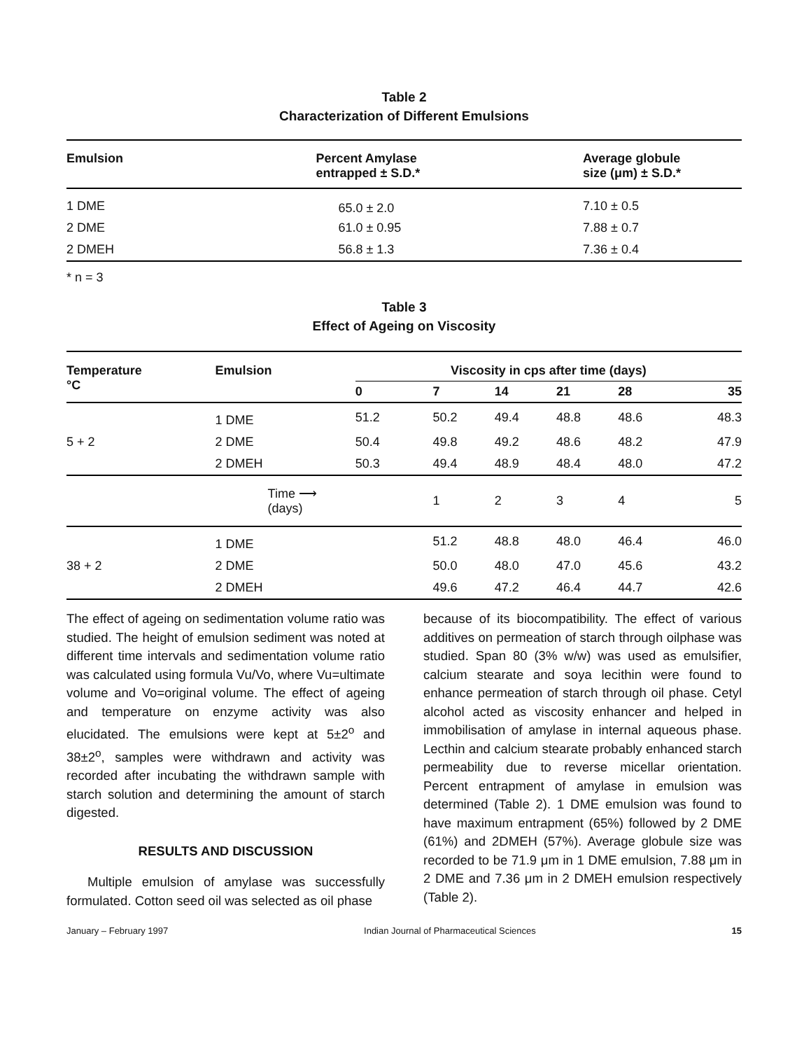Table 2
Characterization of Different Emulsions
| Emulsion | Percent Amylase entrapped ± S.D.* | Average globule size (μm) ± S.D.* |
| --- | --- | --- |
| 1 DME | 65.0 ± 2.0 | 7.10 ± 0.5 |
| 2 DME | 61.0 ± 0.95 | 7.88 ± 0.7 |
| 2 DMEH | 56.8 ± 1.3 | 7.36 ± 0.4 |
* n = 3
Table 3
Effect of Ageing on Viscosity
| Temperature °C | Emulsion | Viscosity in cps after time (days) | | | | | |
| --- | --- | --- | --- | --- | --- | --- | --- |
| | | 0 | 7 | 14 | 21 | 28 | 35 |
| | 1 DME | 51.2 | 50.2 | 49.4 | 48.8 | 48.6 | 48.3 |
| 5 + 2 | 2 DME | 50.4 | 49.8 | 49.2 | 48.6 | 48.2 | 47.9 |
| | 2 DMEH | 50.3 | 49.4 | 48.9 | 48.4 | 48.0 | 47.2 |
| | Time ⟶ (days) | | 1 | 2 | 3 | 4 | 5 |
| | 1 DME | | 51.2 | 48.8 | 48.0 | 46.4 | 46.0 |
| 38 + 2 | 2 DME | | 50.0 | 48.0 | 47.0 | 45.6 | 43.2 |
| | 2 DMEH | | 49.6 | 47.2 | 46.4 | 44.7 | 42.6 |
The effect of ageing on sedimentation volume ratio was studied. The height of emulsion sediment was noted at different time intervals and sedimentation volume ratio was calculated using formula Vu/Vo, where Vu=ultimate volume and Vo=original volume. The effect of ageing and temperature on enzyme activity was also elucidated. The emulsions were kept at 5±2<sup>o</sup> and 38±2<sup>o</sup>, samples were withdrawn and activity was recorded after incubating the withdrawn sample with starch solution and determining the amount of starch digested.
RESULTS AND DISCUSSION
Multiple emulsion of amylase was successfully formulated. Cotton seed oil was selected as oil phase
because of its biocompatibility. The effect of various additives on permeation of starch through oilphase was studied. Span 80 (3% w/w) was used as emulsifier, calcium stearate and soya lecithin were found to enhance permeation of starch through oil phase. Cetyl alcohol acted as viscosity enhancer and helped in immobilisation of amylase in internal aqueous phase. Lecthin and calcium stearate probably enhanced starch permeability due to reverse micellar orientation. Percent entrapment of amylase in emulsion was determined (Table 2). 1 DME emulsion was found to have maximum entrapment (65%) followed by 2 DME (61%) and 2DMEH (57%). Average globule size was recorded to be 71.9 μm in 1 DME emulsion, 7.88 μm in 2 DME and 7.36 μm in 2 DMEH emulsion respectively (Table 2).
January – February 1997 Indian Journal of Pharmaceutical Sciences 15